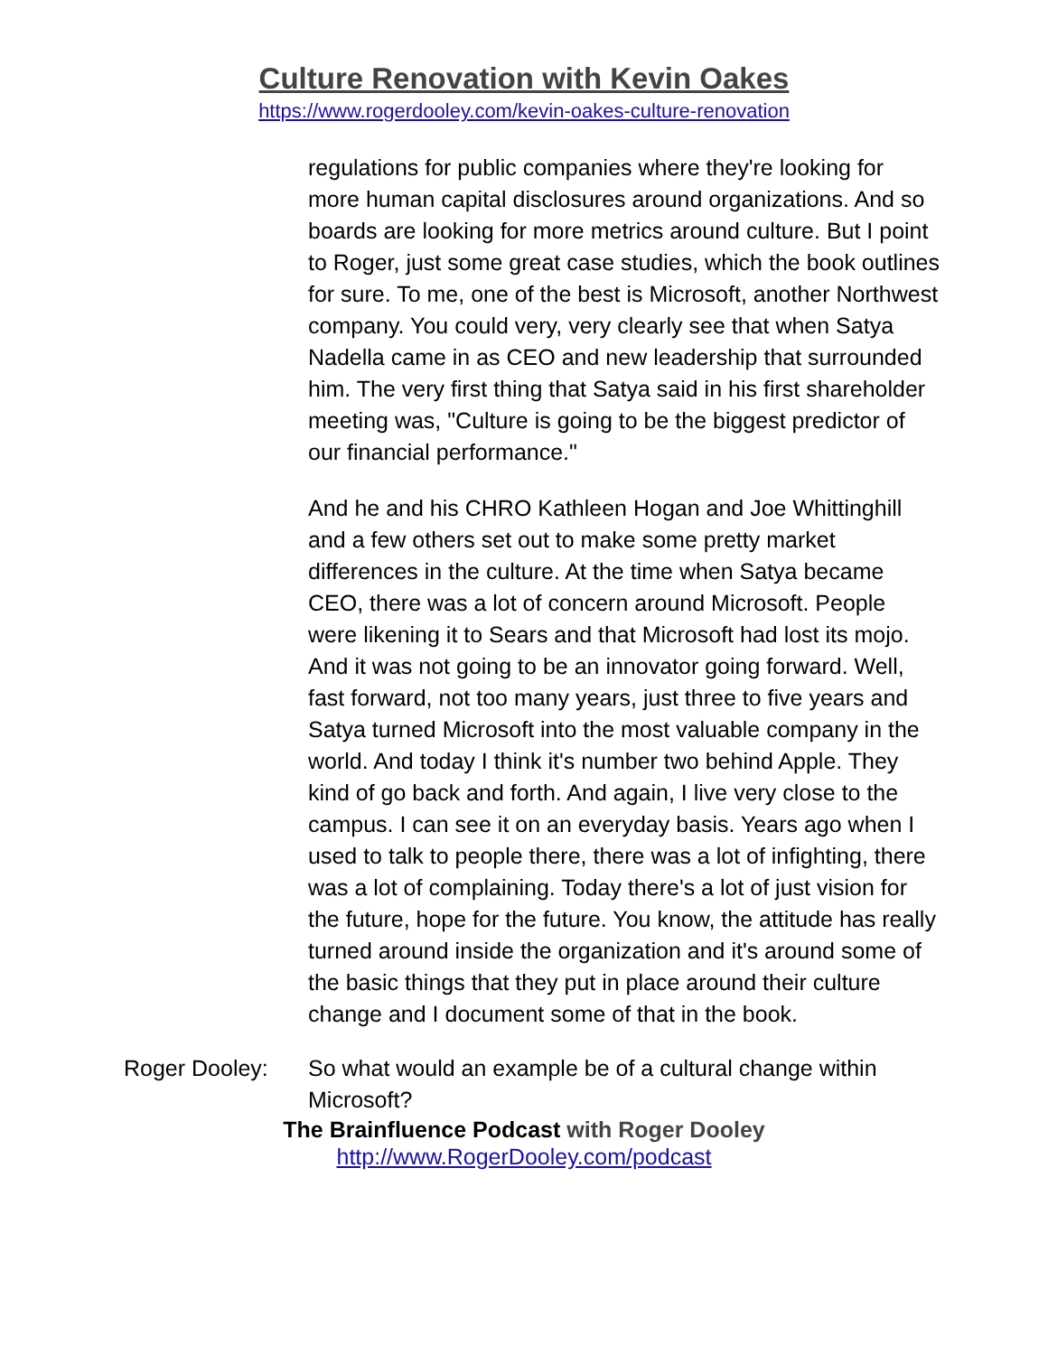Culture Renovation with Kevin Oakes
https://www.rogerdooley.com/kevin-oakes-culture-renovation
regulations for public companies where they're looking for more human capital disclosures around organizations. And so boards are looking for more metrics around culture. But I point to Roger, just some great case studies, which the book outlines for sure. To me, one of the best is Microsoft, another Northwest company. You could very, very clearly see that when Satya Nadella came in as CEO and new leadership that surrounded him. The very first thing that Satya said in his first shareholder meeting was, "Culture is going to be the biggest predictor of our financial performance."
And he and his CHRO Kathleen Hogan and Joe Whittinghill and a few others set out to make some pretty market differences in the culture. At the time when Satya became CEO, there was a lot of concern around Microsoft. People were likening it to Sears and that Microsoft had lost its mojo. And it was not going to be an innovator going forward. Well, fast forward, not too many years, just three to five years and Satya turned Microsoft into the most valuable company in the world. And today I think it's number two behind Apple. They kind of go back and forth. And again, I live very close to the campus. I can see it on an everyday basis. Years ago when I used to talk to people there, there was a lot of infighting, there was a lot of complaining. Today there's a lot of just vision for the future, hope for the future. You know, the attitude has really turned around inside the organization and it's around some of the basic things that they put in place around their culture change and I document some of that in the book.
Roger Dooley: So what would an example be of a cultural change within Microsoft?
The Brainfluence Podcast with Roger Dooley
http://www.RogerDooley.com/podcast